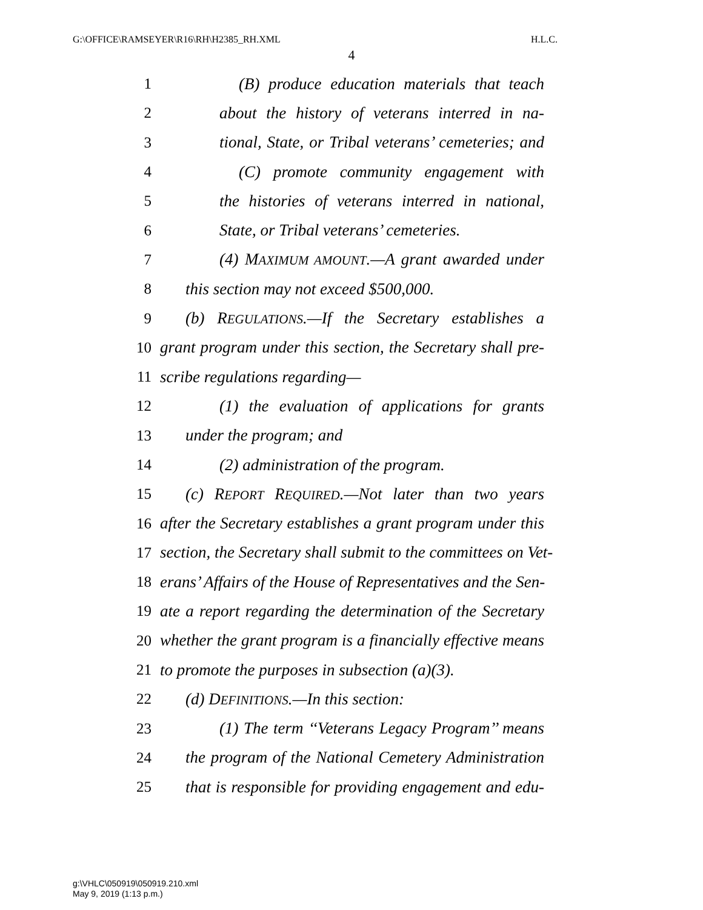G:\OFFICE\RAMSEYER\R16\RH\H2385_RH.XML H.L.C.
4
1 (B) produce education materials that teach
2 about the history of veterans interred in na-
3 tional, State, or Tribal veterans’ cemeteries; and
4 (C) promote community engagement with
5 the histories of veterans interred in national,
6 State, or Tribal veterans’ cemeteries.
7 (4) MAXIMUM AMOUNT.—A grant awarded under
8 this section may not exceed $500,000.
9 (b) REGULATIONS.—If the Secretary establishes a
10 grant program under this section, the Secretary shall pre-
11 scribe regulations regarding—
12 (1) the evaluation of applications for grants
13 under the program; and
14 (2) administration of the program.
15 (c) REPORT REQUIRED.—Not later than two years
16 after the Secretary establishes a grant program under this
17 section, the Secretary shall submit to the committees on Vet-
18 erans’ Affairs of the House of Representatives and the Sen-
19 ate a report regarding the determination of the Secretary
20 whether the grant program is a financially effective means
21 to promote the purposes in subsection (a)(3).
22 (d) DEFINITIONS.—In this section:
23 (1) The term ‘‘Veterans Legacy Program’’ means
24 the program of the National Cemetery Administration
25 that is responsible for providing engagement and edu-
g:\VHLC\050919\050919.210.xml
May 9, 2019 (1:13 p.m.)